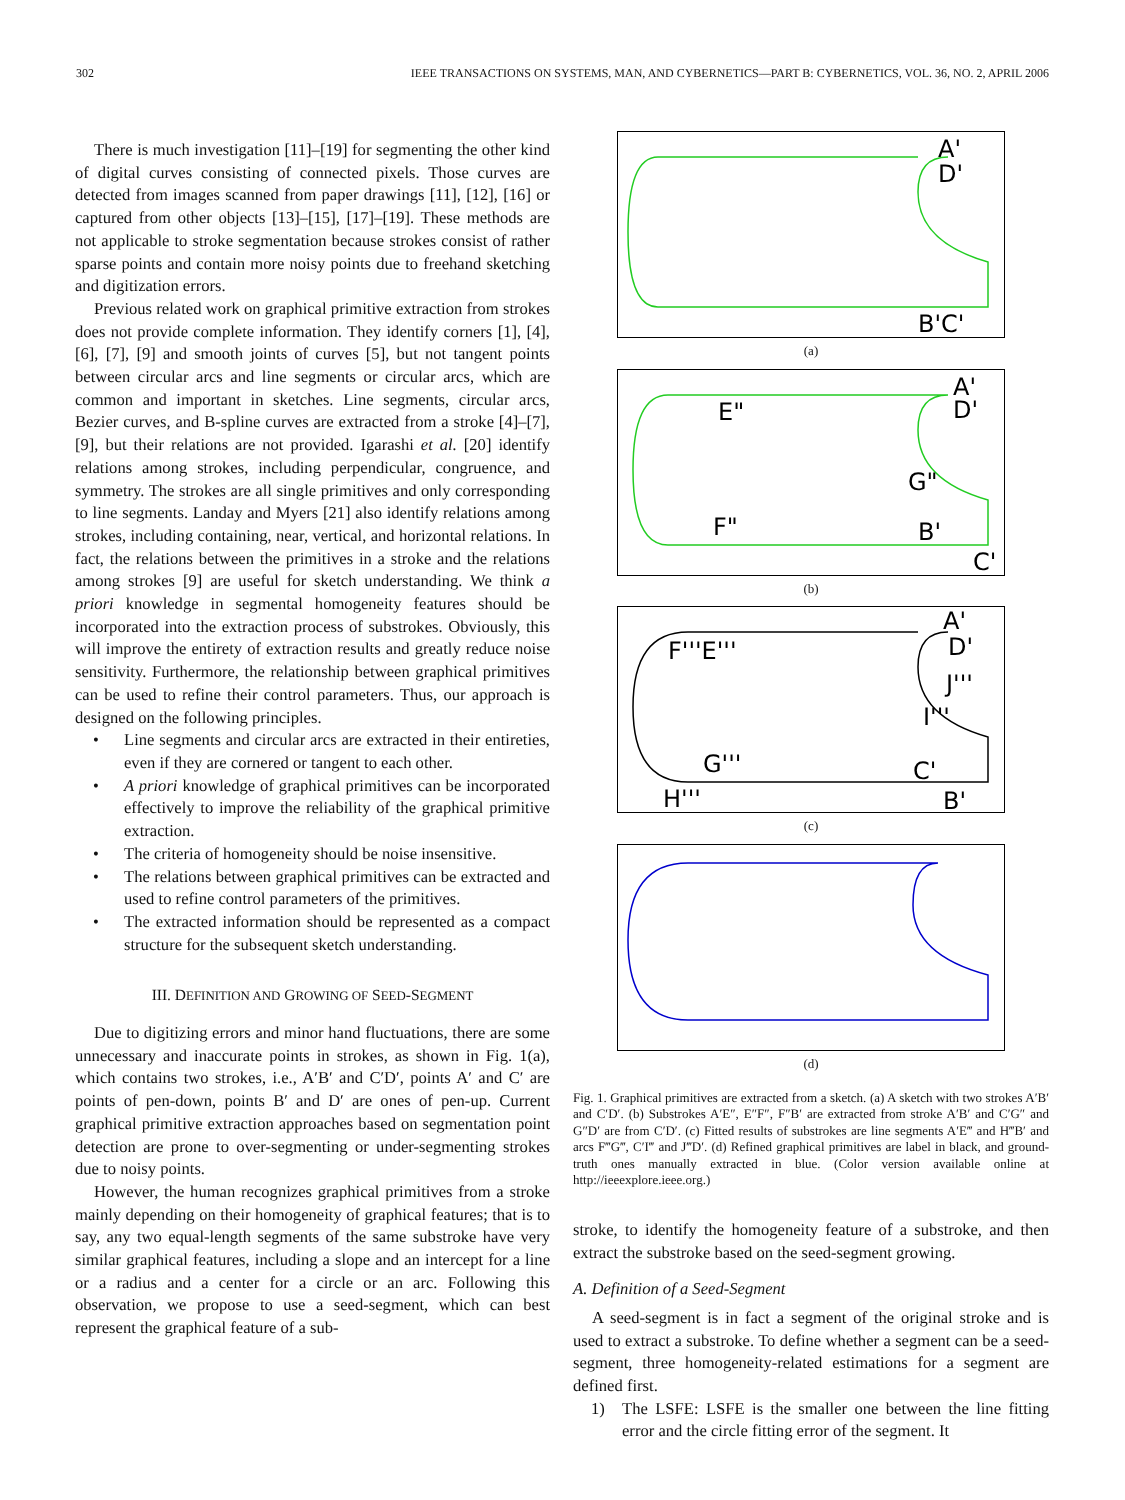302 IEEE TRANSACTIONS ON SYSTEMS, MAN, AND CYBERNETICS—PART B: CYBERNETICS, VOL. 36, NO. 2, APRIL 2006
There is much investigation [11]–[19] for segmenting the other kind of digital curves consisting of connected pixels. Those curves are detected from images scanned from paper drawings [11], [12], [16] or captured from other objects [13]–[15], [17]–[19]. These methods are not applicable to stroke segmentation because strokes consist of rather sparse points and contain more noisy points due to freehand sketching and digitization errors.
Previous related work on graphical primitive extraction from strokes does not provide complete information. They identify corners [1], [4], [6], [7], [9] and smooth joints of curves [5], but not tangent points between circular arcs and line segments or circular arcs, which are common and important in sketches. Line segments, circular arcs, Bezier curves, and B-spline curves are extracted from a stroke [4]–[7], [9], but their relations are not provided. Igarashi et al. [20] identify relations among strokes, including perpendicular, congruence, and symmetry. The strokes are all single primitives and only corresponding to line segments. Landay and Myers [21] also identify relations among strokes, including containing, near, vertical, and horizontal relations. In fact, the relations between the primitives in a stroke and the relations among strokes [9] are useful for sketch understanding. We think a priori knowledge in segmental homogeneity features should be incorporated into the extraction process of substrokes. Obviously, this will improve the entirety of extraction results and greatly reduce noise sensitivity. Furthermore, the relationship between graphical primitives can be used to refine their control parameters. Thus, our approach is designed on the following principles.
• Line segments and circular arcs are extracted in their entireties, even if they are cornered or tangent to each other.
• A priori knowledge of graphical primitives can be incorporated effectively to improve the reliability of the graphical primitive extraction.
• The criteria of homogeneity should be noise insensitive.
• The relations between graphical primitives can be extracted and used to refine control parameters of the primitives.
• The extracted information should be represented as a compact structure for the subsequent sketch understanding.
III. DEFINITION AND GROWING OF SEED-SEGMENT
Due to digitizing errors and minor hand fluctuations, there are some unnecessary and inaccurate points in strokes, as shown in Fig. 1(a), which contains two strokes, i.e., A′B′ and C′D′, points A′ and C′ are points of pen-down, points B′ and D′ are ones of pen-up. Current graphical primitive extraction approaches based on segmentation point detection are prone to over-segmenting or under-segmenting strokes due to noisy points.
However, the human recognizes graphical primitives from a stroke mainly depending on their homogeneity of graphical features; that is to say, any two equal-length segments of the same substroke have very similar graphical features, including a slope and an intercept for a line or a radius and a center for a circle or an arc. Following this observation, we propose to use a seed-segment, which can best represent the graphical feature of a sub-
A'
D'
B'C'
(a)
A'
D'
E"
G"
F"
B'
C'
(b)
A'
D'
F'''E'''
J'''
I'''
G'''
C'
H'''
B'
(c)
(d)
Fig. 1. Graphical primitives are extracted from a sketch. (a) A sketch with two strokes A′B′ and C′D′. (b) Substrokes A′E″, E″F″, F″B′ are extracted from stroke A′B′ and C′G″ and G″D′ are from C′D′. (c) Fitted results of substrokes are line segments A′E‴ and H‴B′ and arcs F‴G‴, C′I‴ and J‴D′. (d) Refined graphical primitives are label in black, and ground-truth ones manually extracted in blue. (Color version available online at http://ieeexplore.ieee.org.)
stroke, to identify the homogeneity feature of a substroke, and then extract the substroke based on the seed-segment growing.
A. Definition of a Seed-Segment
A seed-segment is in fact a segment of the original stroke and is used to extract a substroke. To define whether a segment can be a seed-segment, three homogeneity-related estimations for a segment are defined first.
1) The LSFE: LSFE is the smaller one between the line fitting error and the circle fitting error of the segment. It